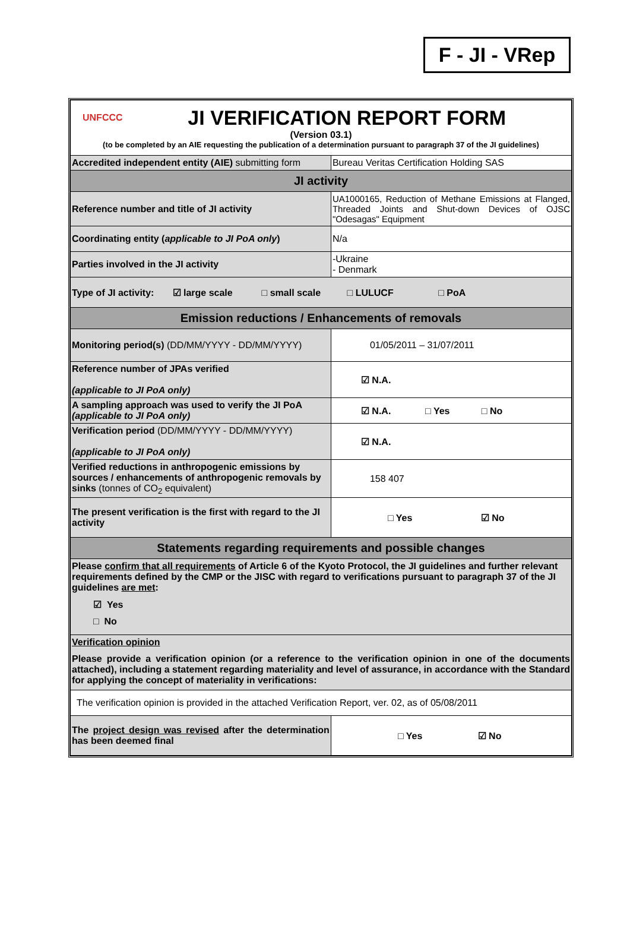F - JI - VRep
| UNFCCC JI VERIFICATION REPORT FORM (Version 03.1) (to be completed by an AIE requesting the publication of a determination pursuant to paragraph 37 of the JI guidelines) | |
| Accredited independent entity (AIE) submitting form | Bureau Veritas Certification Holding SAS |
| JI activity | |
| Reference number and title of JI activity | UA1000165, Reduction of Methane Emissions at Flanged, Threaded Joints and Shut-down Devices of OJSC "Odesagas" Equipment |
| Coordinating entity ( applicable to JI PoA only ) | N/a |
| Parties involved in the JI activity | -Ukraine - Denmark |
| Type of JI activity: ☑ large scale □ small scale □ LULUCF □ PoA | |
| Emission reductions / Enhancements of removals | |
| Monitoring period(s) (DD/MM/YYYY - DD/MM/YYYY) | 01/05/2011 – 31/07/2011 |
| Reference number of JPAs verified (applicable to JI PoA only) | ☑ N.A. |
| A sampling approach was used to verify the JI PoA (applicable to JI PoA only) | ☑ N.A. □ Yes □ No |
| Verification period (DD/MM/YYYY - DD/MM/YYYY) (applicable to JI PoA only) | ☑ N.A. |
| Verified reductions in anthropogenic emissions by sources / enhancements of anthropogenic removals by sinks (tonnes of CO<sub>2</sub> equivalent) | 158 407 |
| The present verification is the first with regard to the JI activity | □ Yes ☑ No |
| Statements regarding requirements and possible changes | |
| Please confirm that all requirements of Article 6 of the Kyoto Protocol, the JI guidelines and further relevant requirements defined by the CMP or the JISC with regard to verifications pursuant to paragraph 37 of the JI guidelines are met : ☑ Yes □ No | |
| Verification opinion Please provide a verification opinion (or a reference to the verification opinion in one of the documents attached), including a statement regarding materiality and level of assurance, in accordance with the Standard for applying the concept of materiality in verifications: | |
| The verification opinion is provided in the attached Verification Report, ver. 02, as of 05/08/2011 | |
| The project design was revised after the determination has been deemed final | □ Yes ☑ No |